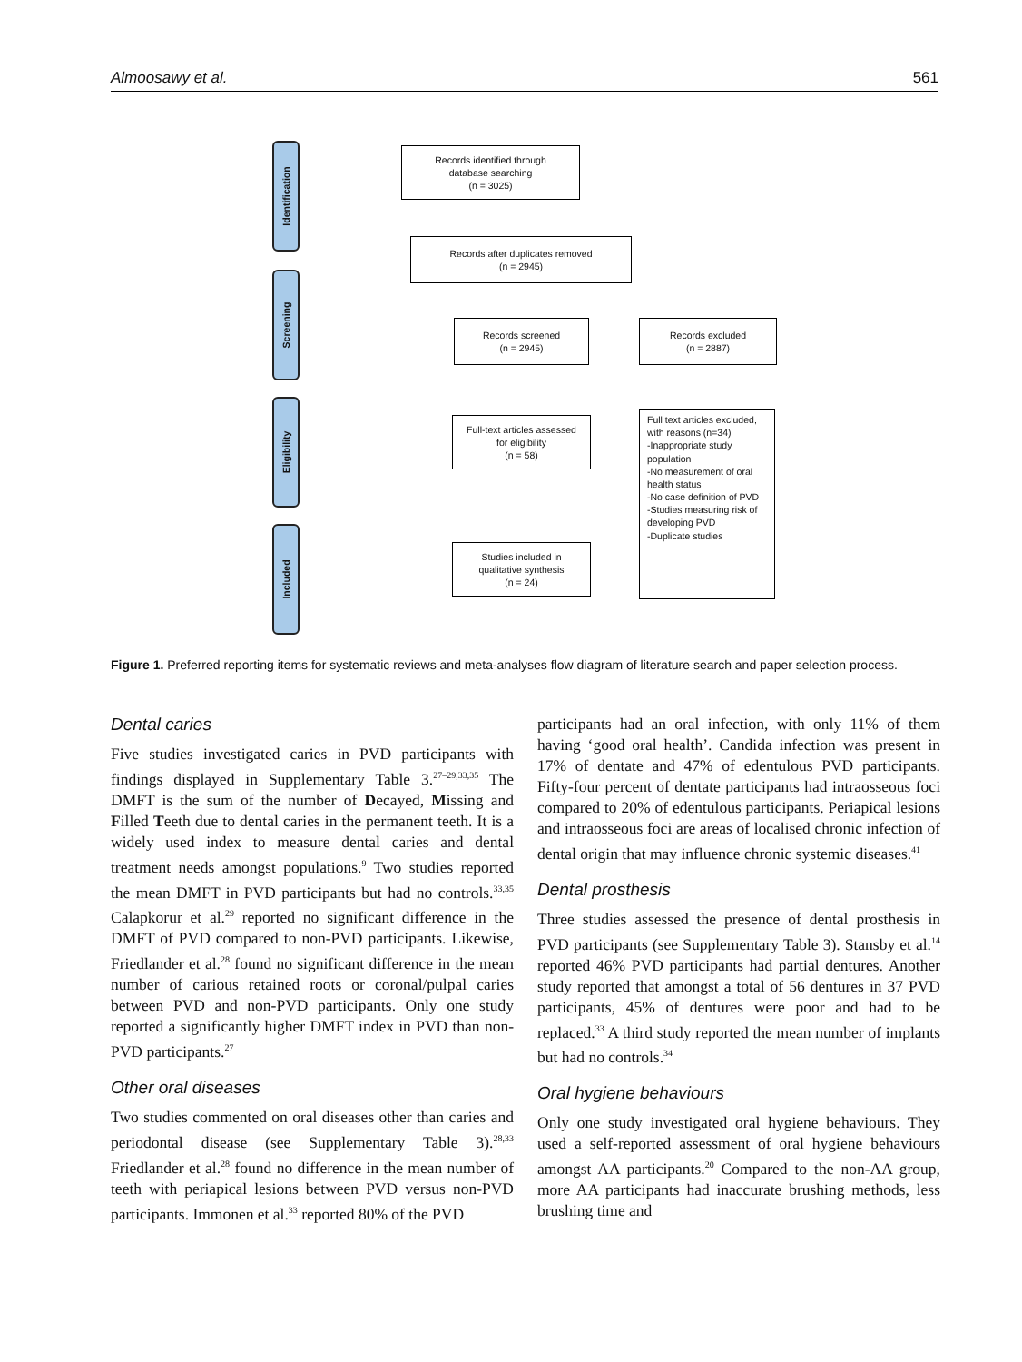Almoosawy et al. 561
Identification
Screening
Eligibility
Included
Records identified through
database searching
(n = 3025)
Records after duplicates removed
(n = 2945)
Records screened
(n = 2945)
Records excluded
(n = 2887)
Full-text articles assessed
for eligibility
(n = 58)
Full text articles excluded, with reasons (n=34)
-Inappropriate study population
-No measurement of oral health status
-No case definition of PVD
-Studies measuring risk of developing PVD
-Duplicate studies
Studies included in
qualitative synthesis
(n = 24)
Figure 1. Preferred reporting items for systematic reviews and meta-analyses flow diagram of literature search and paper selection process.
Dental caries
Five studies investigated caries in PVD participants with findings displayed in Supplementary Table 3.<sup>27–29,33,35</sup> The DMFT is the sum of the number of Decayed, Missing and Filled Teeth due to dental caries in the permanent teeth. It is a widely used index to measure dental caries and dental treatment needs amongst populations.<sup>9</sup> Two studies reported the mean DMFT in PVD participants but had no controls.<sup>33,35</sup> Calapkorur et al.<sup>29</sup> reported no significant difference in the DMFT of PVD compared to non-PVD participants. Likewise, Friedlander et al.<sup>28</sup> found no significant difference in the mean number of carious retained roots or coronal/pulpal caries between PVD and non-PVD participants. Only one study reported a significantly higher DMFT index in PVD than non-PVD participants.<sup>27</sup>
Other oral diseases
Two studies commented on oral diseases other than caries and periodontal disease (see Supplementary Table 3).<sup>28,33</sup> Friedlander et al.<sup>28</sup> found no difference in the mean number of teeth with periapical lesions between PVD versus non-PVD participants. Immonen et al.<sup>33</sup> reported 80% of the PVD
participants had an oral infection, with only 11% of them having ‘good oral health’. Candida infection was present in 17% of dentate and 47% of edentulous PVD participants. Fifty-four percent of dentate participants had intraosseous foci compared to 20% of edentulous participants. Periapical lesions and intraosseous foci are areas of localised chronic infection of dental origin that may influence chronic systemic diseases.<sup>41</sup>
Dental prosthesis
Three studies assessed the presence of dental prosthesis in PVD participants (see Supplementary Table 3). Stansby et al.<sup>14</sup> reported 46% PVD participants had partial dentures. Another study reported that amongst a total of 56 dentures in 37 PVD participants, 45% of dentures were poor and had to be replaced.<sup>33</sup> A third study reported the mean number of implants but had no controls.<sup>34</sup>
Oral hygiene behaviours
Only one study investigated oral hygiene behaviours. They used a self-reported assessment of oral hygiene behaviours amongst AA participants.<sup>20</sup> Compared to the non-AA group, more AA participants had inaccurate brushing methods, less brushing time and